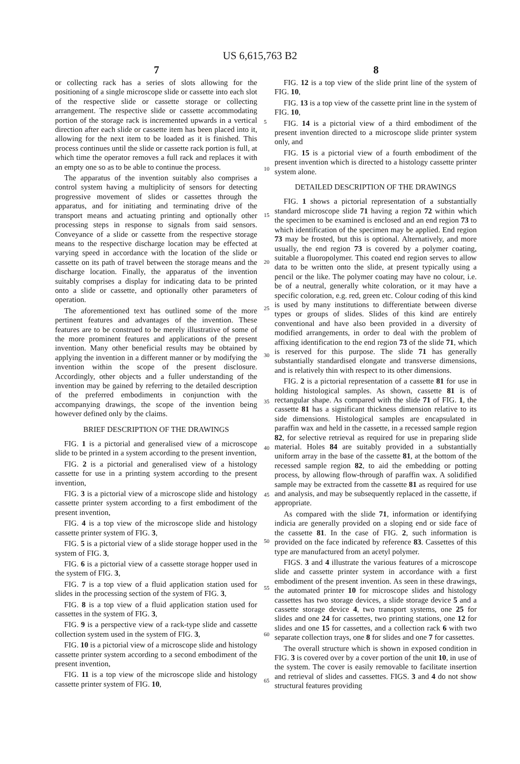US 6,615,763 B2
7 8
or collecting rack has a series of slots allowing for the positioning of a single microscope slide or cassette into each slot of the respective slide or cassette storage or collecting arrangement. The respective slide or cassette accommodating portion of the storage rack is incremented upwards in a vertical direction after each slide or cassette item has been placed into it, allowing for the next item to be loaded as it is finished. This process continues until the slide or cassette rack portion is full, at which time the operator removes a full rack and replaces it with an empty one so as to be able to continue the process.
The apparatus of the invention suitably also comprises a control system having a multiplicity of sensors for detecting progressive movement of slides or cassettes through the apparatus, and for initiating and terminating drive of the transport means and actuating printing and optionally other processing steps in response to signals from said sensors. Conveyance of a slide or cassette from the respective storage means to the respective discharge location may be effected at varying speed in accordance with the location of the slide or cassette on its path of travel between the storage means and the discharge location. Finally, the apparatus of the invention suitably comprises a display for indicating data to be printed onto a slide or cassette, and optionally other parameters of operation.
The aforementioned text has outlined some of the more pertinent features and advantages of the invention. These features are to be construed to be merely illustrative of some of the more prominent features and applications of the present invention. Many other beneficial results may be obtained by applying the invention in a different manner or by modifying the invention within the scope of the present disclosure. Accordingly, other objects and a fuller understanding of the invention may be gained by referring to the detailed description of the preferred embodiments in conjunction with the accompanying drawings, the scope of the invention being however defined only by the claims.
BRIEF DESCRIPTION OF THE DRAWINGS
FIG. 1 is a pictorial and generalised view of a microscope slide to be printed in a system according to the present invention,
FIG. 2 is a pictorial and generalised view of a histology cassette for use in a printing system according to the present invention,
FIG. 3 is a pictorial view of a microscope slide and histology cassette printer system according to a first embodiment of the present invention,
FIG. 4 is a top view of the microscope slide and histology cassette printer system of FIG. 3,
FIG. 5 is a pictorial view of a slide storage hopper used in the system of FIG. 3,
FIG. 6 is a pictorial view of a cassette storage hopper used in the system of FIG. 3,
FIG. 7 is a top view of a fluid application station used for slides in the processing section of the system of FIG. 3,
FIG. 8 is a top view of a fluid application station used for cassettes in the system of FIG. 3,
FIG. 9 is a perspective view of a rack-type slide and cassette collection system used in the system of FIG. 3,
FIG. 10 is a pictorial view of a microscope slide and histology cassette printer system according to a second embodiment of the present invention,
FIG. 11 is a top view of the microscope slide and histology cassette printer system of FIG. 10,
5
10
15
20
25
30
35
40
45
50
55
60
65
FIG. 12 is a top view of the slide print line of the system of FIG. 10,
FIG. 13 is a top view of the cassette print line in the system of FIG. 10,
FIG. 14 is a pictorial view of a third embodiment of the present invention directed to a microscope slide printer system only, and
FIG. 15 is a pictorial view of a fourth embodiment of the present invention which is directed to a histology cassette printer system alone.
DETAILED DESCRIPTION OF THE DRAWINGS
FIG. 1 shows a pictorial representation of a substantially standard microscope slide 71 having a region 72 within which the specimen to be examined is enclosed and an end region 73 to which identification of the specimen may be applied. End region 73 may be frosted, but this is optional. Alternatively, and more usually, the end region 73 is covered by a polymer coating, suitable a fluoropolymer. This coated end region serves to allow data to be written onto the slide, at present typically using a pencil or the like. The polymer coating may have no colour, i.e. be of a neutral, generally white coloration, or it may have a specific coloration, e.g. red, green etc. Colour coding of this kind is used by many institutions to differentiate between diverse types or groups of slides. Slides of this kind are entirely conventional and have also been provided in a diversity of modified arrangements, in order to deal with the problem of affixing identification to the end region 73 of the slide 71, which is reserved for this purpose. The slide 71 has generally substantially standardised elongate and transverse dimensions, and is relatively thin with respect to its other dimensions.
FIG. 2 is a pictorial representation of a cassette 81 for use in holding histological samples. As shown, cassette 81 is of rectangular shape. As compared with the slide 71 of FIG. 1, the cassette 81 has a significant thickness dimension relative to its side dimensions. Histological samples are encapsulated in paraffin wax and held in the cassette, in a recessed sample region 82, for selective retrieval as required for use in preparing slide material. Holes 84 are suitably provided in a substantially uniform array in the base of the cassette 81, at the bottom of the recessed sample region 82, to aid the embedding or potting process, by allowing flow-through of paraffin wax. A solidified sample may be extracted from the cassette 81 as required for use and analysis, and may be subsequently replaced in the cassette, if appropriate.
As compared with the slide 71, information or identifying indicia are generally provided on a sloping end or side face of the cassette 81. In the case of FIG. 2, such information is provided on the face indicated by reference 83. Cassettes of this type are manufactured from an acetyl polymer.
FIGS. 3 and 4 illustrate the various features of a microscope slide and cassette printer system in accordance with a first embodiment of the present invention. As seen in these drawings, the automated printer 10 for microscope slides and histology cassettes has two storage devices, a slide storage device 5 and a cassette storage device 4, two transport systems, one 25 for slides and one 24 for cassettes, two printing stations, one 12 for slides and one 15 for cassettes, and a collection rack 6 with two separate collection trays, one 8 for slides and one 7 for cassettes.
The overall structure which is shown in exposed condition in FIG. 3 is covered over by a cover portion of the unit 10, in use of the system. The cover is easily removable to facilitate insertion and retrieval of slides and cassettes. FIGS. 3 and 4 do not show structural features providing